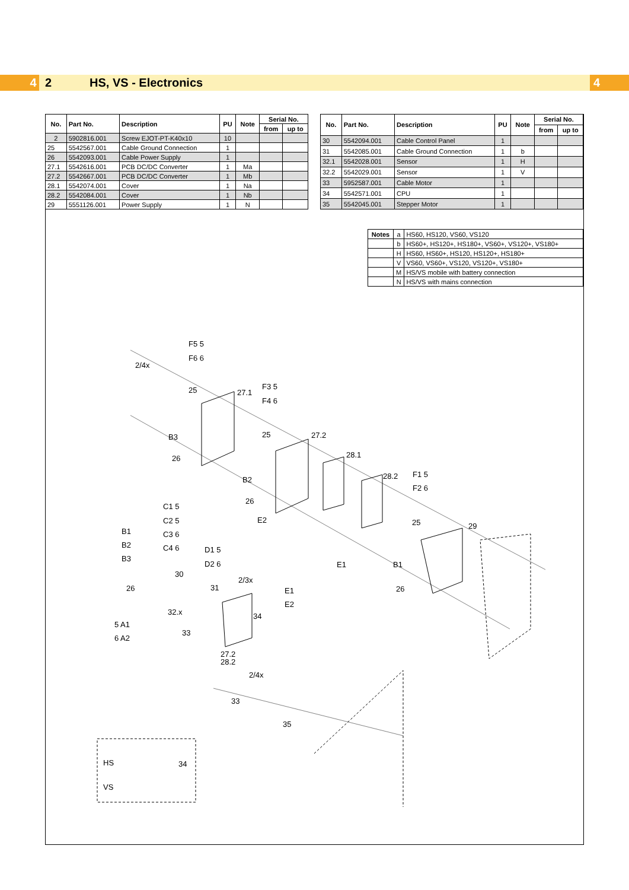4
2 HS, VS - Electronics
4
| No. | Part No. | Description | PU | Note | Serial No. | |
| --- | --- | --- | --- | --- | --- | --- |
| | | | | | from | up to |
| 2 | 5902816.001 | Screw EJOT-PT-K40x10 | 10 | | | |
| 25 | 5542567.001 | Cable Ground Connection | 1 | | | |
| 26 | 5542093.001 | Cable Power Supply | 1 | | | |
| 27.1 | 5542616.001 | PCB DC/DC Converter | 1 | Ma | | |
| 27.2 | 5542667.001 | PCB DC/DC Converter | 1 | Mb | | |
| 28.1 | 5542074.001 | Cover | 1 | Na | | |
| 28.2 | 5542084.001 | Cover | 1 | Nb | | |
| 29 | 5551126.001 | Power Supply | 1 | N | | |
| No. | Part No. | Description | PU | Note | Serial No. | |
| --- | --- | --- | --- | --- | --- | --- |
| | | | | | from | up to |
| 30 | 5542094.001 | Cable Control Panel | 1 | | | |
| 31 | 5542085.001 | Cable Ground Connection | 1 | b | | |
| 32.1 | 5542028.001 | Sensor | 1 | H | | |
| 32.2 | 5542029.001 | Sensor | 1 | V | | |
| 33 | 5952587.001 | Cable Motor | 1 | | | |
| 34 | 5542571.001 | CPU | 1 | | | |
| 35 | 5542045.001 | Stepper Motor | 1 | | | |
| Notes | a | HS60, HS120, VS60, VS120 |
| | b | HS60+, HS120+, HS180+, VS60+, VS120+, VS180+ |
| | H | HS60, HS60+, HS120, HS120+, HS180+ |
| | V | VS60, VS60+, VS120, VS120+, VS180+ |
| | M | HS/VS mobile with battery connection |
| | N | HS/VS with mains connection |
2/4x
25
27.1
25
27.2
28.1
28.2
26
26
25
29
26
30
26
31
2/3x
32.x
34
33
27.2
28.2
2/4x
33
35
F5 5
F6 6
F3 5
F4 6
B3
B2
E2
F1 5
F2 6
C1 5
C2 5
C3 6
C4 6
B1
B2
B3
D1 5
D2 6
E1
B1
E1
E2
5 A1
6 A2
HS
VS
34